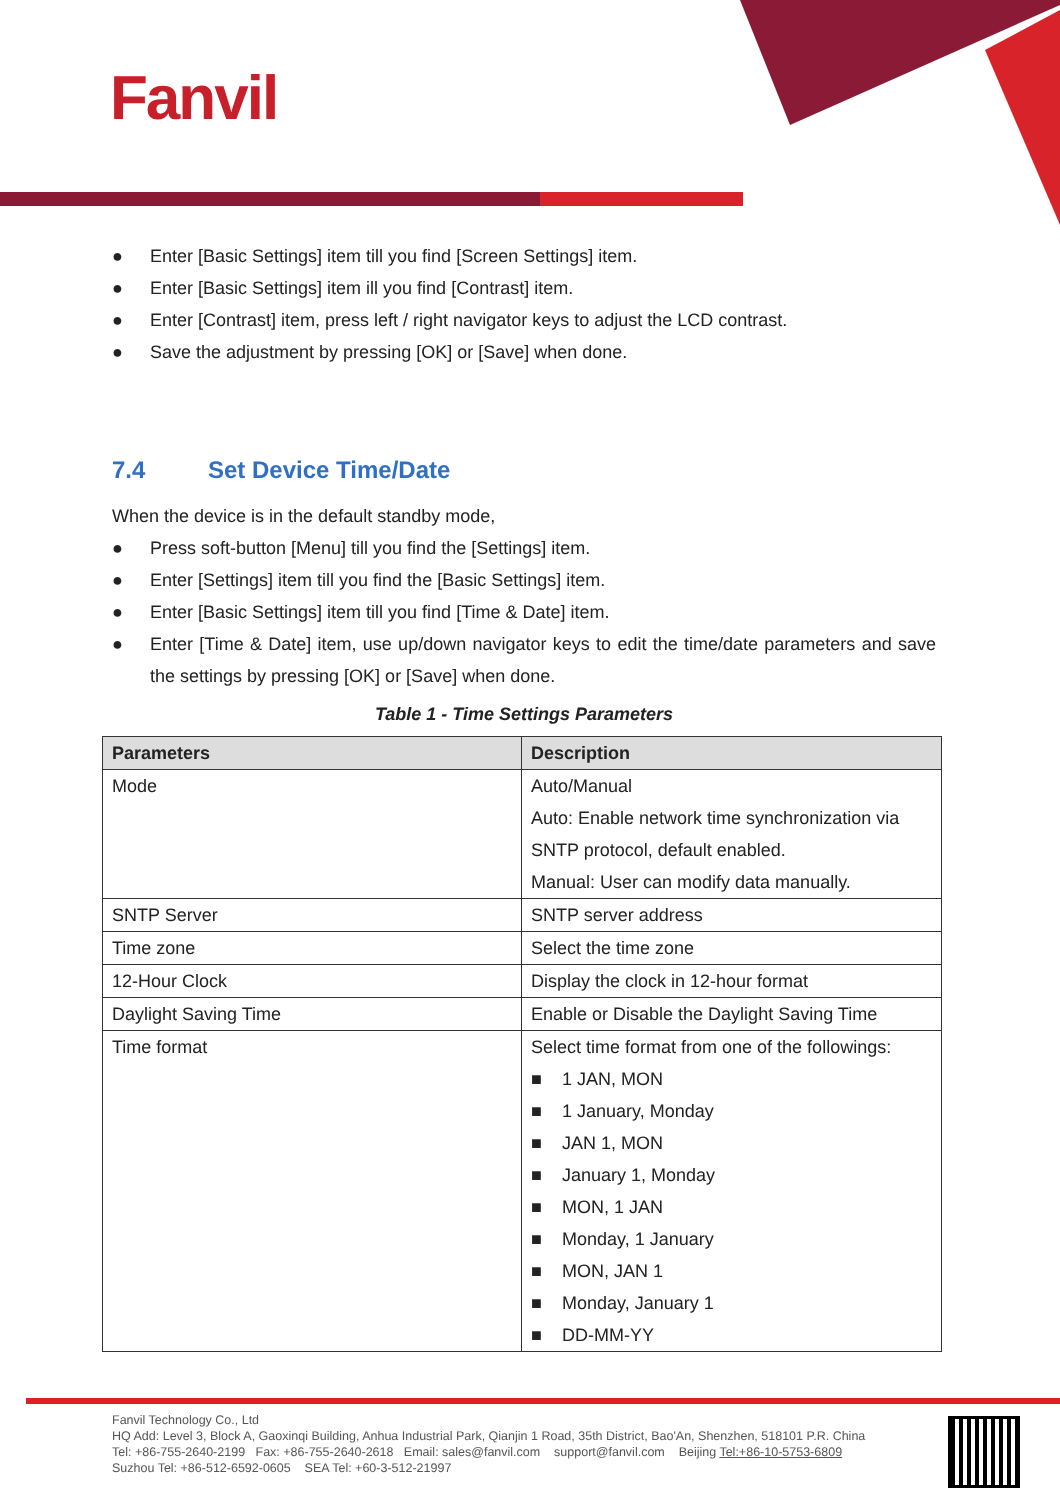Fanvil
● Enter [Basic Settings] item till you find [Screen Settings] item.
● Enter [Basic Settings] item ill you find [Contrast] item.
● Enter [Contrast] item, press left / right navigator keys to adjust the LCD contrast.
● Save the adjustment by pressing [OK] or [Save] when done.
7.4 Set Device Time/Date
When the device is in the default standby mode,
● Press soft-button [Menu] till you find the [Settings] item.
● Enter [Settings] item till you find the [Basic Settings] item.
● Enter [Basic Settings] item till you find [Time & Date] item.
● Enter [Time & Date] item, use up/down navigator keys to edit the time/date parameters and save the settings by pressing [OK] or [Save] when done.
Table 1 - Time Settings Parameters
| Parameters | Description |
| --- | --- |
| Mode | Auto/Manual Auto: Enable network time synchronization via SNTP protocol, default enabled. Manual: User can modify data manually. |
| SNTP Server | SNTP server address |
| Time zone | Select the time zone |
| 12-Hour Clock | Display the clock in 12-hour format |
| Daylight Saving Time | Enable or Disable the Daylight Saving Time |
| Time format | Select time format from one of the followings: ■ 1 JAN, MON ■ 1 January, Monday ■ JAN 1, MON ■ January 1, Monday ■ MON, 1 JAN ■ Monday, 1 January ■ MON, JAN 1 ■ Monday, January 1 ■ DD-MM-YY |
Fanvil Technology Co., Ltd
HQ Add: Level 3, Block A, Gaoxinqi Building, Anhua Industrial Park, Qianjin 1 Road, 35th District, Bao'An, Shenzhen, 518101 P.R. China
Tel: +86-755-2640-2199 Fax: +86-755-2640-2618 Email: sales@fanvil.com support@fanvil.com Beijing Tel:+86-10-5753-6809
Suzhou Tel: +86-512-6592-0605 SEA Tel: +60-3-512-21997